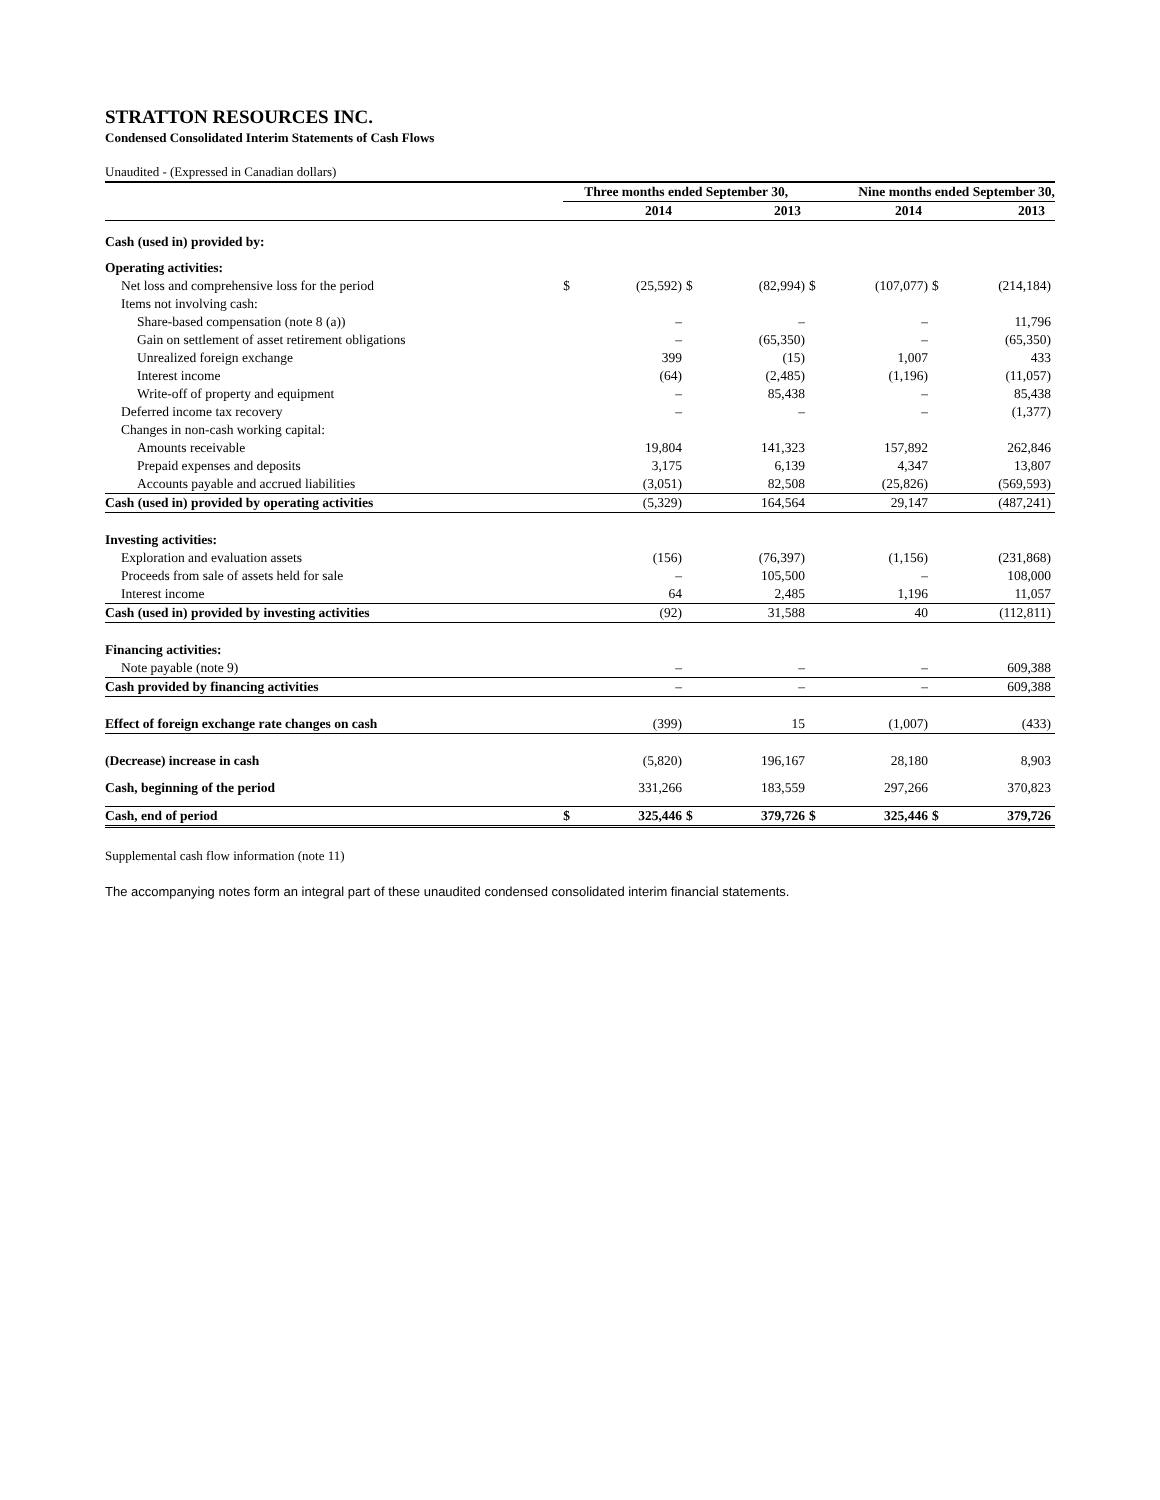STRATTON RESOURCES INC.
Condensed Consolidated Interim Statements of Cash Flows
Unaudited - (Expressed in Canadian dollars)
| | Three months ended September 30, | | | | Nine months ended September 30, | | | |
| --- | --- | --- | --- | --- | --- | --- | --- | --- |
| | | 2014 | | 2013 | | 2014 | | 2013 |
| Cash (used in) provided by: | | | | | | | | |
| Operating activities: | | | | | | | | |
| Net loss and comprehensive loss for the period | $ | (25,592) | $ | (82,994) | $ | (107,077) | $ | (214,184) |
| Items not involving cash: | | | | | | | | |
| Share-based compensation (note 8 (a)) | | – | | – | | – | | 11,796 |
| Gain on settlement of asset retirement obligations | | – | | (65,350) | | – | | (65,350) |
| Unrealized foreign exchange | | 399 | | (15) | | 1,007 | | 433 |
| Interest income | | (64) | | (2,485) | | (1,196) | | (11,057) |
| Write-off of property and equipment | | – | | 85,438 | | – | | 85,438 |
| Deferred income tax recovery | | – | | – | | – | | (1,377) |
| Changes in non-cash working capital: | | | | | | | | |
| Amounts receivable | | 19,804 | | 141,323 | | 157,892 | | 262,846 |
| Prepaid expenses and deposits | | 3,175 | | 6,139 | | 4,347 | | 13,807 |
| Accounts payable and accrued liabilities | | (3,051) | | 82,508 | | (25,826) | | (569,593) |
| Cash (used in) provided by operating activities | | (5,329) | | 164,564 | | 29,147 | | (487,241) |
| Investing activities: | | | | | | | | |
| Exploration and evaluation assets | | (156) | | (76,397) | | (1,156) | | (231,868) |
| Proceeds from sale of assets held for sale | | – | | 105,500 | | – | | 108,000 |
| Interest income | | 64 | | 2,485 | | 1,196 | | 11,057 |
| Cash (used in) provided by investing activities | | (92) | | 31,588 | | 40 | | (112,811) |
| Financing activities: | | | | | | | | |
| Note payable (note 9) | | – | | – | | – | | 609,388 |
| Cash provided by financing activities | | – | | – | | – | | 609,388 |
| Effect of foreign exchange rate changes on cash | | (399) | | 15 | | (1,007) | | (433) |
| (Decrease) increase in cash | | (5,820) | | 196,167 | | 28,180 | | 8,903 |
| Cash, beginning of the period | | 331,266 | | 183,559 | | 297,266 | | 370,823 |
| Cash, end of period | $ | 325,446 | $ | 379,726 | $ | 325,446 | $ | 379,726 |
Supplemental cash flow information (note 11)
The accompanying notes form an integral part of these unaudited condensed consolidated interim financial statements.